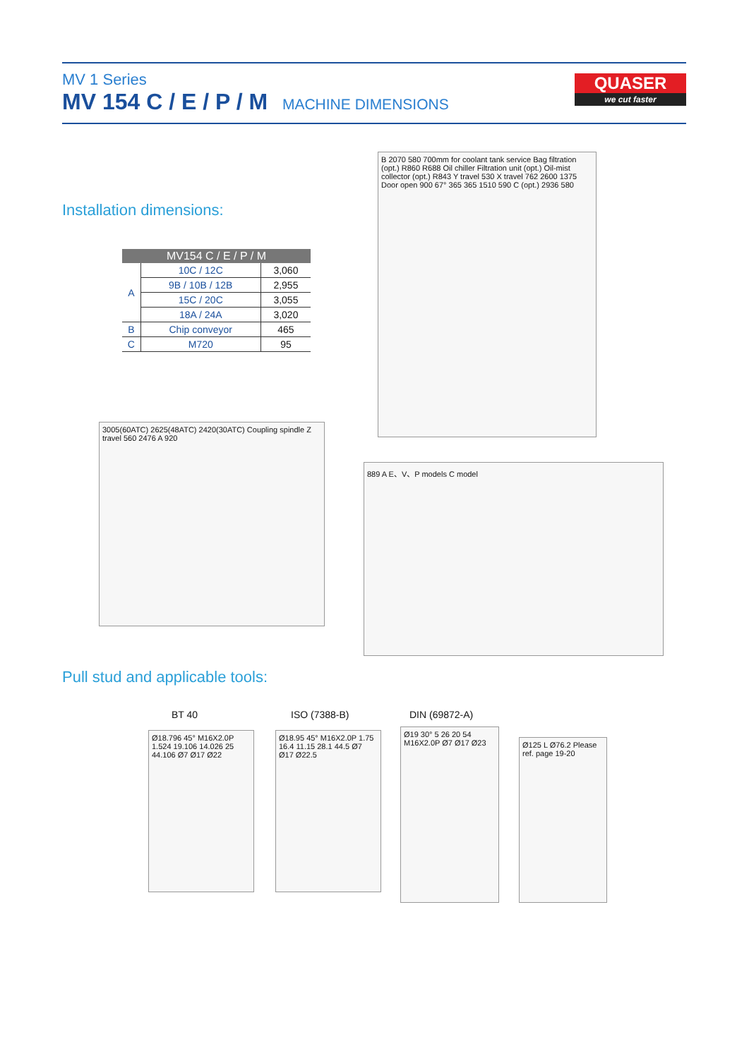MV 1 Series
MV 154 C / E / P / M MACHINE DIMENSIONS
QUASER
we cut faster
Installation dimensions:
| MV154 C / E / P / M | | |
| --- | --- | --- |
| A | 10C / 12C | 3,060 |
| | 9B / 10B / 12B | 2,955 |
| | 15C / 20C | 3,055 |
| | 18A / 24A | 3,020 |
| B | Chip conveyor | 465 |
| C | M720 | 95 |
B 2070 580 700mm for coolant tank service Bag filtration (opt.) R860 R688 Oil chiller Filtration unit (opt.) Oil-mist collector (opt.) R843 Y travel 530 X travel 762 2600 1375 Door open 900 67° 365 365 1510 590 C (opt.) 2936 580
3005(60ATC) 2625(48ATC) 2420(30ATC) Coupling spindle Z travel 560 2476 A 920
889 A E、V、P models C model
Pull stud and applicable tools:
BT 40 ISO (7388-B) DIN (69872-A)
Ø18.796 45° M16X2.0P 1.524 19.106 14.026 25 44.106 Ø7 Ø17 Ø22
Ø18.95 45° M16X2.0P 1.75 16.4 11.15 28.1 44.5 Ø7 Ø17 Ø22.5
Ø19 30° 5 26 20 54 M16X2.0P Ø7 Ø17 Ø23
Ø125 L Ø76.2 Please ref. page 19-20